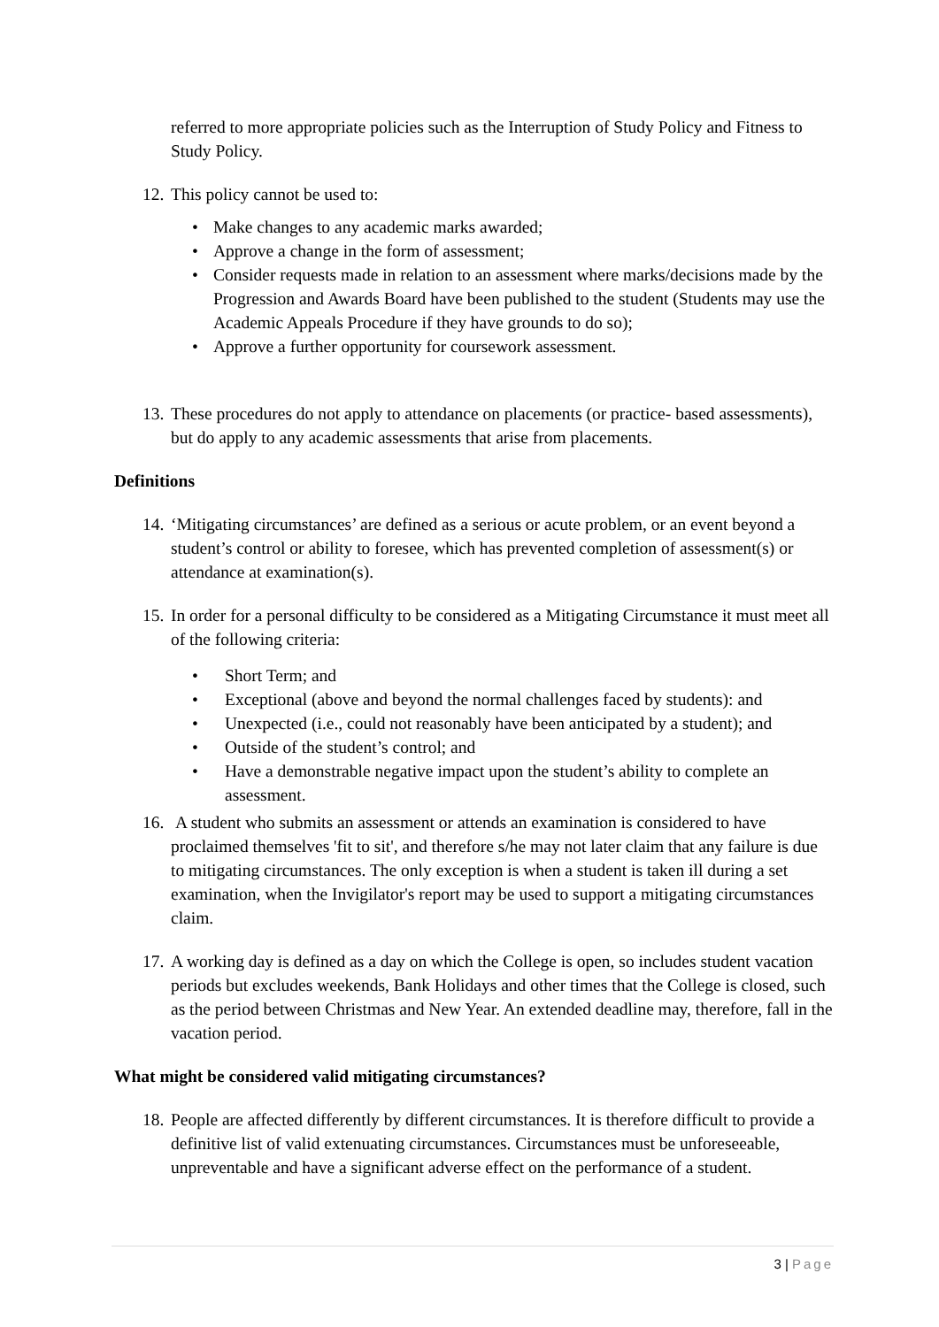referred to more appropriate policies such as the Interruption of Study Policy and Fitness to Study Policy.
12.
This policy cannot be used to:
• Make changes to any academic marks awarded;
• Approve a change in the form of assessment;
• Consider requests made in relation to an assessment where marks/decisions made by the Progression and Awards Board have been published to the student (Students may use the Academic Appeals Procedure if they have grounds to do so);
• Approve a further opportunity for coursework assessment.
13.
These procedures do not apply to attendance on placements (or practice- based assessments), but do apply to any academic assessments that arise from placements.
Definitions
14.
‘Mitigating circumstances’ are defined as a serious or acute problem, or an event beyond a student’s control or ability to foresee, which has prevented completion of assessment(s) or attendance at examination(s).
15.
In order for a personal difficulty to be considered as a Mitigating Circumstance it must meet all of the following criteria:
• Short Term; and
• Exceptional (above and beyond the normal challenges faced by students): and
• Unexpected (i.e., could not reasonably have been anticipated by a student); and
• Outside of the student’s control; and
• Have a demonstrable negative impact upon the student’s ability to complete an assessment.
16.
A student who submits an assessment or attends an examination is considered to have proclaimed themselves 'fit to sit', and therefore s/he may not later claim that any failure is due to mitigating circumstances. The only exception is when a student is taken ill during a set examination, when the Invigilator's report may be used to support a mitigating circumstances claim.
17.
A working day is defined as a day on which the College is open, so includes student vacation periods but excludes weekends, Bank Holidays and other times that the College is closed, such as the period between Christmas and New Year. An extended deadline may, therefore, fall in the vacation period.
What might be considered valid mitigating circumstances?
18.
People are affected differently by different circumstances. It is therefore difficult to provide a definitive list of valid extenuating circumstances. Circumstances must be unforeseeable, unpreventable and have a significant adverse effect on the performance of a student.
3 | Page